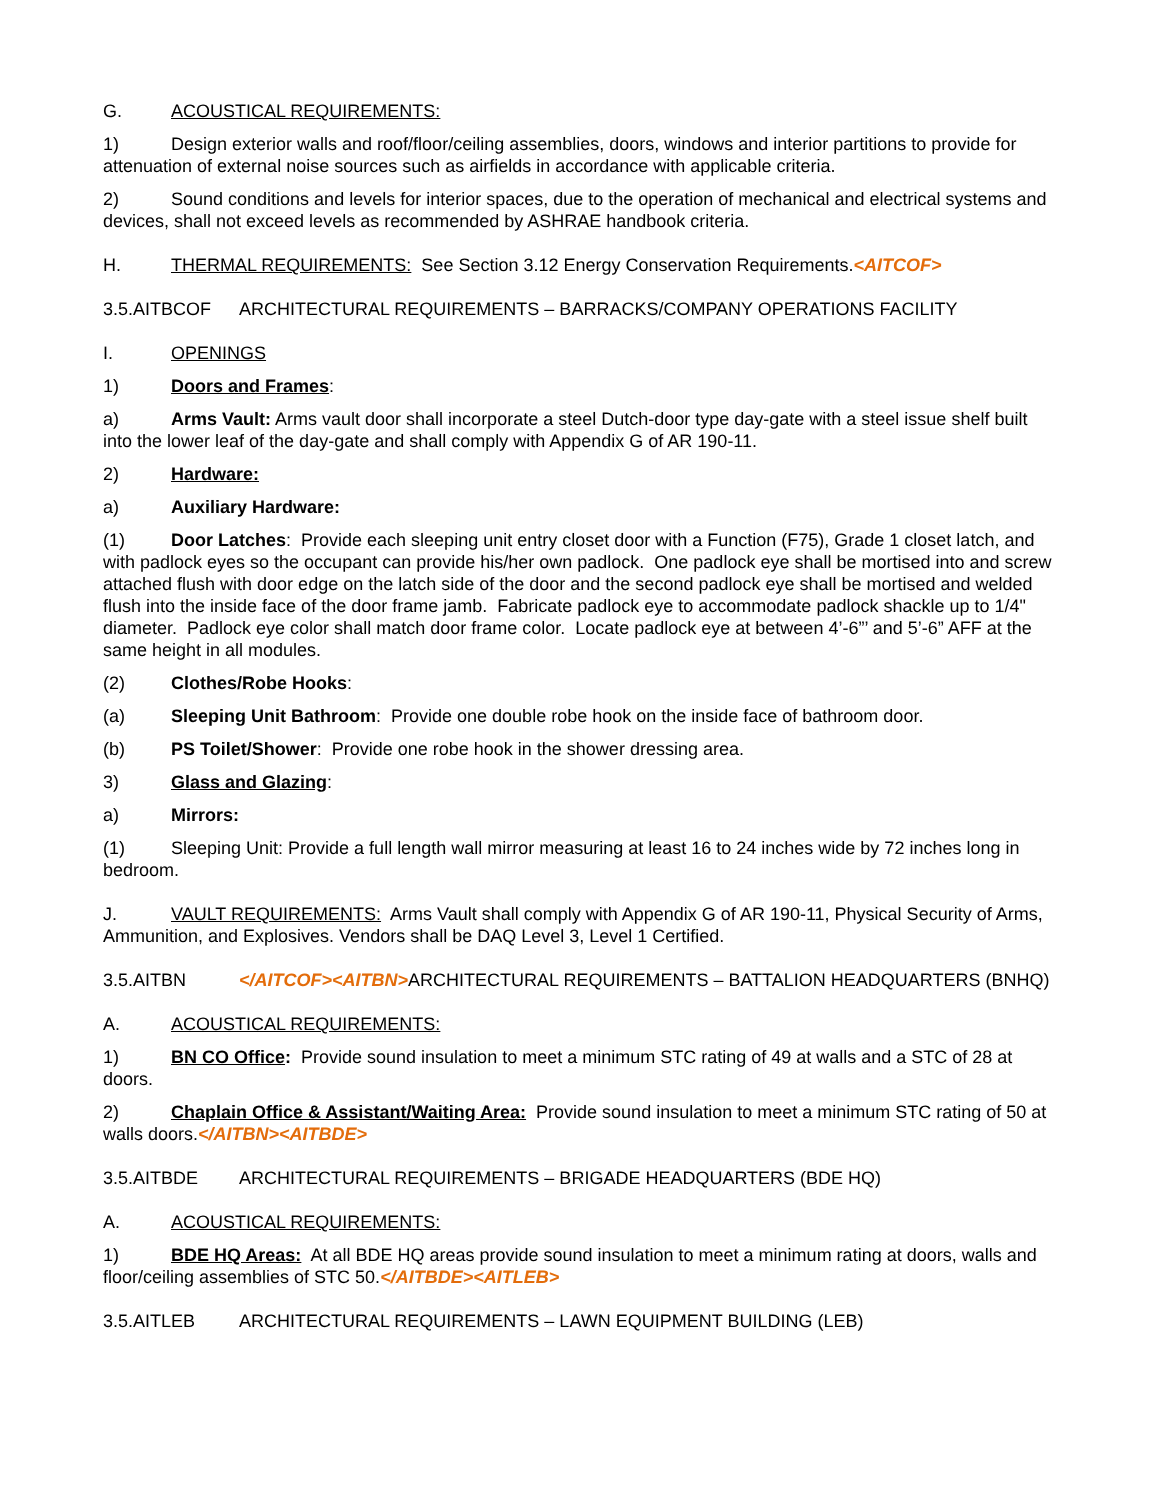G. ACOUSTICAL REQUIREMENTS:
1) Design exterior walls and roof/floor/ceiling assemblies, doors, windows and interior partitions to provide for attenuation of external noise sources such as airfields in accordance with applicable criteria.
2) Sound conditions and levels for interior spaces, due to the operation of mechanical and electrical systems and devices, shall not exceed levels as recommended by ASHRAE handbook criteria.
H. THERMAL REQUIREMENTS: See Section 3.12 Energy Conservation Requirements.<AITCOF>
3.5.AITBCOF ARCHITECTURAL REQUIREMENTS – BARRACKS/COMPANY OPERATIONS FACILITY
I. OPENINGS
1) Doors and Frames:
a) Arms Vault: Arms vault door shall incorporate a steel Dutch-door type day-gate with a steel issue shelf built into the lower leaf of the day-gate and shall comply with Appendix G of AR 190-11.
2) Hardware:
a) Auxiliary Hardware:
(1) Door Latches: Provide each sleeping unit entry closet door with a Function (F75), Grade 1 closet latch, and with padlock eyes so the occupant can provide his/her own padlock. One padlock eye shall be mortised into and screw attached flush with door edge on the latch side of the door and the second padlock eye shall be mortised and welded flush into the inside face of the door frame jamb. Fabricate padlock eye to accommodate padlock shackle up to 1/4" diameter. Padlock eye color shall match door frame color. Locate padlock eye at between 4’-6”’ and 5’-6” AFF at the same height in all modules.
(2) Clothes/Robe Hooks:
(a) Sleeping Unit Bathroom: Provide one double robe hook on the inside face of bathroom door.
(b) PS Toilet/Shower: Provide one robe hook in the shower dressing area.
3) Glass and Glazing:
a) Mirrors:
(1) Sleeping Unit: Provide a full length wall mirror measuring at least 16 to 24 inches wide by 72 inches long in bedroom.
J. VAULT REQUIREMENTS: Arms Vault shall comply with Appendix G of AR 190-11, Physical Security of Arms, Ammunition, and Explosives. Vendors shall be DAQ Level 3, Level 1 Certified.
3.5.AITBN </AITCOF><AITBN>ARCHITECTURAL REQUIREMENTS – BATTALION HEADQUARTERS (BNHQ)
A. ACOUSTICAL REQUIREMENTS:
1) BN CO Office: Provide sound insulation to meet a minimum STC rating of 49 at walls and a STC of 28 at doors.
2) Chaplain Office & Assistant/Waiting Area: Provide sound insulation to meet a minimum STC rating of 50 at walls doors.</AITBN><AITBDE>
3.5.AITBDE ARCHITECTURAL REQUIREMENTS – BRIGADE HEADQUARTERS (BDE HQ)
A. ACOUSTICAL REQUIREMENTS:
1) BDE HQ Areas: At all BDE HQ areas provide sound insulation to meet a minimum rating at doors, walls and floor/ceiling assemblies of STC 50.</AITBDE><AITLEB>
3.5.AITLEB ARCHITECTURAL REQUIREMENTS – LAWN EQUIPMENT BUILDING (LEB)